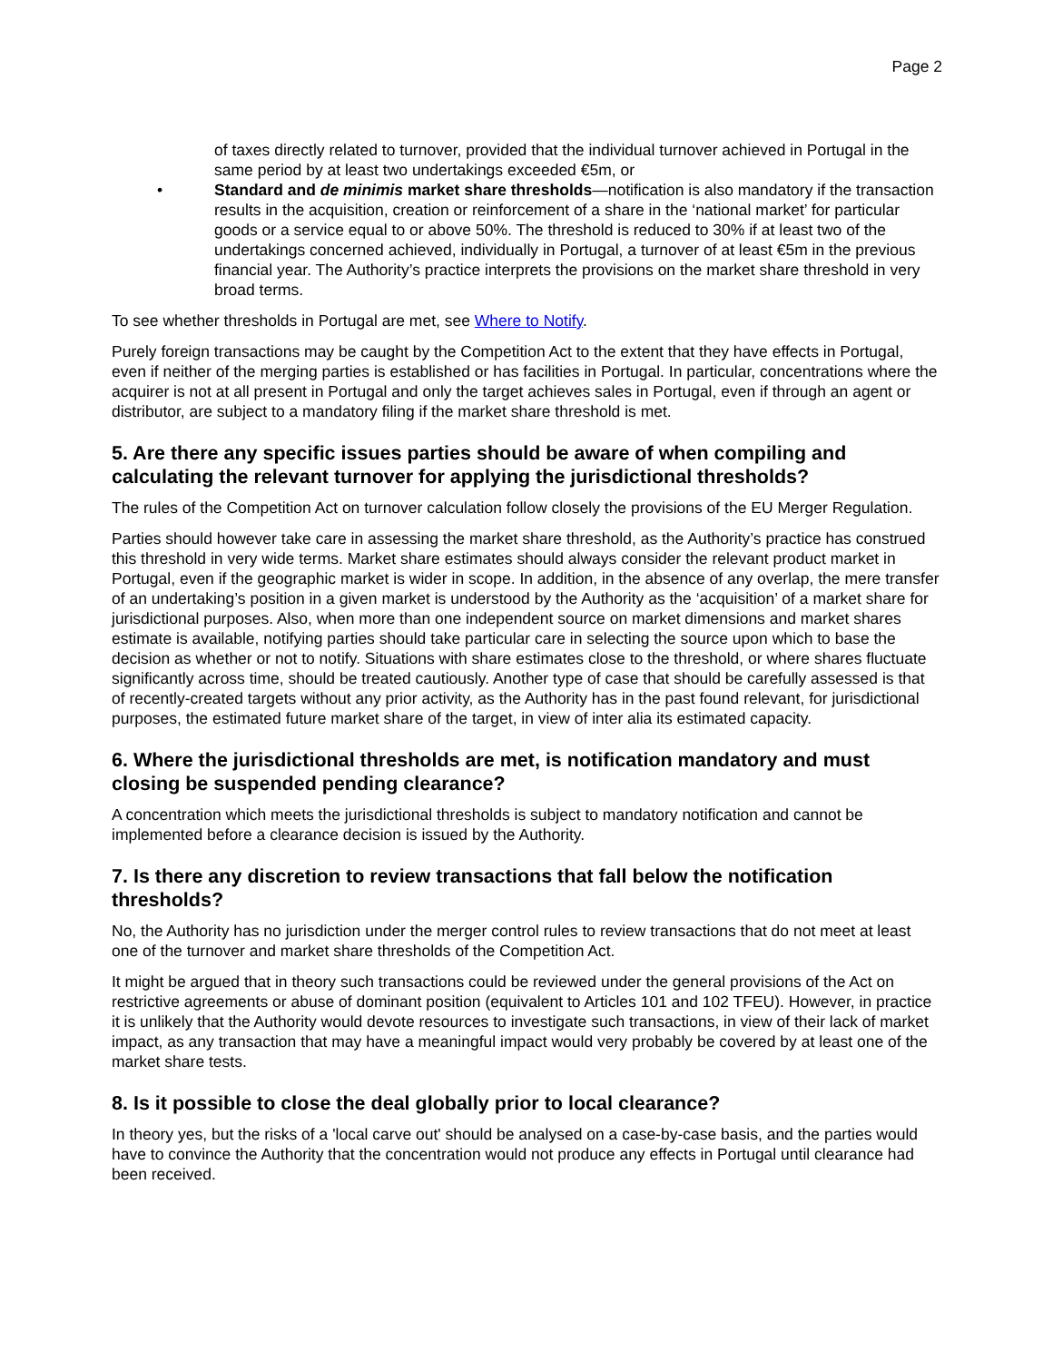Page 2
of taxes directly related to turnover, provided that the individual turnover achieved in Portugal in the same period by at least two undertakings exceeded €5m, or
• Standard and de minimis market share thresholds—notification is also mandatory if the transaction results in the acquisition, creation or reinforcement of a share in the ‘national market’ for particular goods or a service equal to or above 50%. The threshold is reduced to 30% if at least two of the undertakings concerned achieved, individually in Portugal, a turnover of at least €5m in the previous financial year. The Authority’s practice interprets the provisions on the market share threshold in very broad terms.
To see whether thresholds in Portugal are met, see Where to Notify.
Purely foreign transactions may be caught by the Competition Act to the extent that they have effects in Portugal, even if neither of the merging parties is established or has facilities in Portugal. In particular, concentrations where the acquirer is not at all present in Portugal and only the target achieves sales in Portugal, even if through an agent or distributor, are subject to a mandatory filing if the market share threshold is met.
5. Are there any specific issues parties should be aware of when compiling and calculating the relevant turnover for applying the jurisdictional thresholds?
The rules of the Competition Act on turnover calculation follow closely the provisions of the EU Merger Regulation.
Parties should however take care in assessing the market share threshold, as the Authority’s practice has construed this threshold in very wide terms. Market share estimates should always consider the relevant product market in Portugal, even if the geographic market is wider in scope. In addition, in the absence of any overlap, the mere transfer of an undertaking’s position in a given market is understood by the Authority as the ‘acquisition’ of a market share for jurisdictional purposes. Also, when more than one independent source on market dimensions and market shares estimate is available, notifying parties should take particular care in selecting the source upon which to base the decision as whether or not to notify. Situations with share estimates close to the threshold, or where shares fluctuate significantly across time, should be treated cautiously. Another type of case that should be carefully assessed is that of recently-created targets without any prior activity, as the Authority has in the past found relevant, for jurisdictional purposes, the estimated future market share of the target, in view of inter alia its estimated capacity.
6. Where the jurisdictional thresholds are met, is notification mandatory and must closing be suspended pending clearance?
A concentration which meets the jurisdictional thresholds is subject to mandatory notification and cannot be implemented before a clearance decision is issued by the Authority.
7. Is there any discretion to review transactions that fall below the notification thresholds?
No, the Authority has no jurisdiction under the merger control rules to review transactions that do not meet at least one of the turnover and market share thresholds of the Competition Act.
It might be argued that in theory such transactions could be reviewed under the general provisions of the Act on restrictive agreements or abuse of dominant position (equivalent to Articles 101 and 102 TFEU). However, in practice it is unlikely that the Authority would devote resources to investigate such transactions, in view of their lack of market impact, as any transaction that may have a meaningful impact would very probably be covered by at least one of the market share tests.
8. Is it possible to close the deal globally prior to local clearance?
In theory yes, but the risks of a 'local carve out' should be analysed on a case-by-case basis, and the parties would have to convince the Authority that the concentration would not produce any effects in Portugal until clearance had been received.